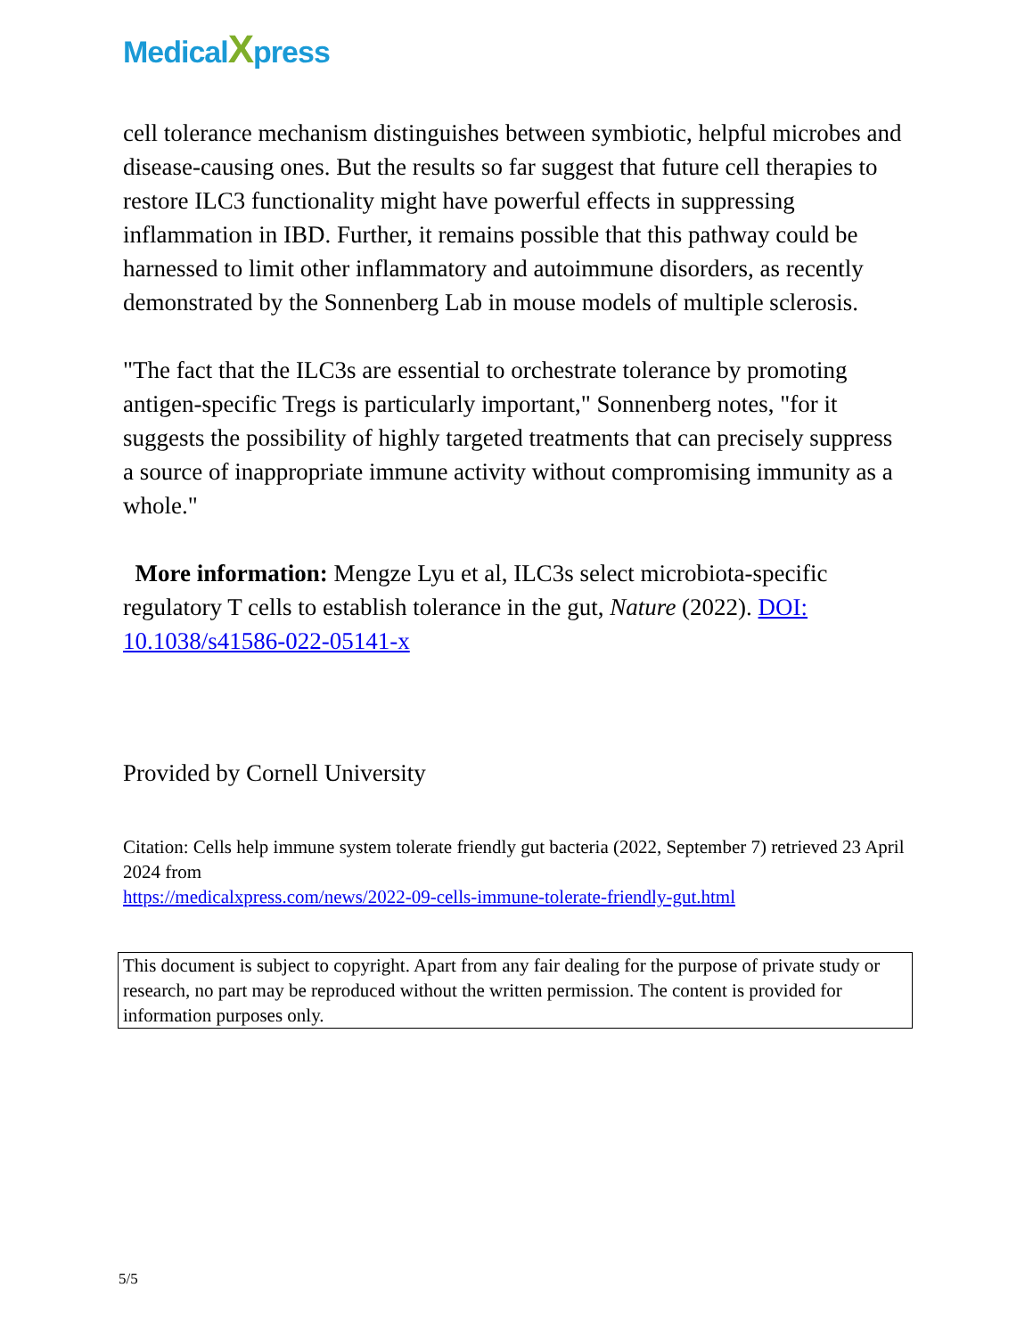MedicalXpress
cell tolerance mechanism distinguishes between symbiotic, helpful microbes and disease-causing ones. But the results so far suggest that future cell therapies to restore ILC3 functionality might have powerful effects in suppressing inflammation in IBD. Further, it remains possible that this pathway could be harnessed to limit other inflammatory and autoimmune disorders, as recently demonstrated by the Sonnenberg Lab in mouse models of multiple sclerosis.
"The fact that the ILC3s are essential to orchestrate tolerance by promoting antigen-specific Tregs is particularly important," Sonnenberg notes, "for it suggests the possibility of highly targeted treatments that can precisely suppress a source of inappropriate immune activity without compromising immunity as a whole."
More information: Mengze Lyu et al, ILC3s select microbiota-specific regulatory T cells to establish tolerance in the gut, Nature (2022). DOI: 10.1038/s41586-022-05141-x
Provided by Cornell University
Citation: Cells help immune system tolerate friendly gut bacteria (2022, September 7) retrieved 23 April 2024 from
https://medicalxpress.com/news/2022-09-cells-immune-tolerate-friendly-gut.html
This document is subject to copyright. Apart from any fair dealing for the purpose of private study or research, no part may be reproduced without the written permission. The content is provided for information purposes only.
5/5